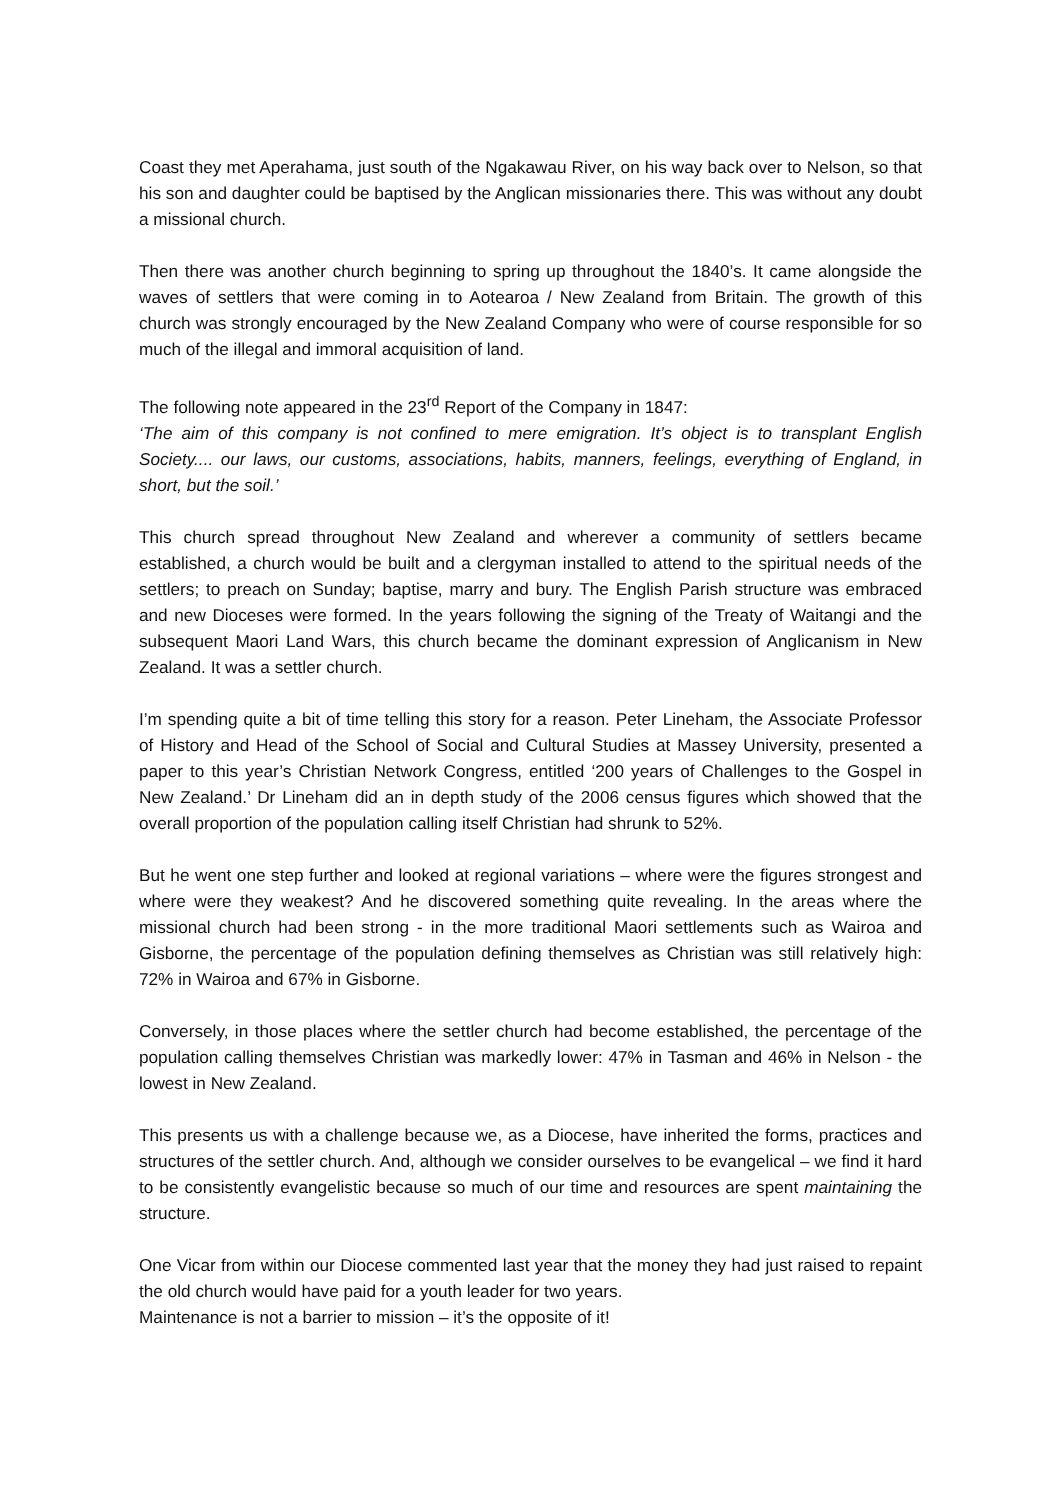Coast they met Aperahama, just south of the Ngakawau River, on his way back over to Nelson, so that his son and daughter could be baptised by the Anglican missionaries there. This was without any doubt a missional church.
Then there was another church beginning to spring up throughout the 1840’s. It came alongside the waves of settlers that were coming in to Aotearoa / New Zealand from Britain. The growth of this church was strongly encouraged by the New Zealand Company who were of course responsible for so much of the illegal and immoral acquisition of land.
The following note appeared in the 23<sup>rd</sup> Report of the Company in 1847:
‘The aim of this company is not confined to mere emigration. It’s object is to transplant English Society.... our laws, our customs, associations, habits, manners, feelings, everything of England, in short, but the soil.’
This church spread throughout New Zealand and wherever a community of settlers became established, a church would be built and a clergyman installed to attend to the spiritual needs of the settlers; to preach on Sunday; baptise, marry and bury. The English Parish structure was embraced and new Dioceses were formed. In the years following the signing of the Treaty of Waitangi and the subsequent Maori Land Wars, this church became the dominant expression of Anglicanism in New Zealand. It was a settler church.
I’m spending quite a bit of time telling this story for a reason. Peter Lineham, the Associate Professor of History and Head of the School of Social and Cultural Studies at Massey University, presented a paper to this year’s Christian Network Congress, entitled ‘200 years of Challenges to the Gospel in New Zealand.’ Dr Lineham did an in depth study of the 2006 census figures which showed that the overall proportion of the population calling itself Christian had shrunk to 52%.
But he went one step further and looked at regional variations – where were the figures strongest and where were they weakest? And he discovered something quite revealing. In the areas where the missional church had been strong - in the more traditional Maori settlements such as Wairoa and Gisborne, the percentage of the population defining themselves as Christian was still relatively high: 72% in Wairoa and 67% in Gisborne.
Conversely, in those places where the settler church had become established, the percentage of the population calling themselves Christian was markedly lower: 47% in Tasman and 46% in Nelson - the lowest in New Zealand.
This presents us with a challenge because we, as a Diocese, have inherited the forms, practices and structures of the settler church. And, although we consider ourselves to be evangelical – we find it hard to be consistently evangelistic because so much of our time and resources are spent maintaining the structure.
One Vicar from within our Diocese commented last year that the money they had just raised to repaint the old church would have paid for a youth leader for two years.
Maintenance is not a barrier to mission – it’s the opposite of it!